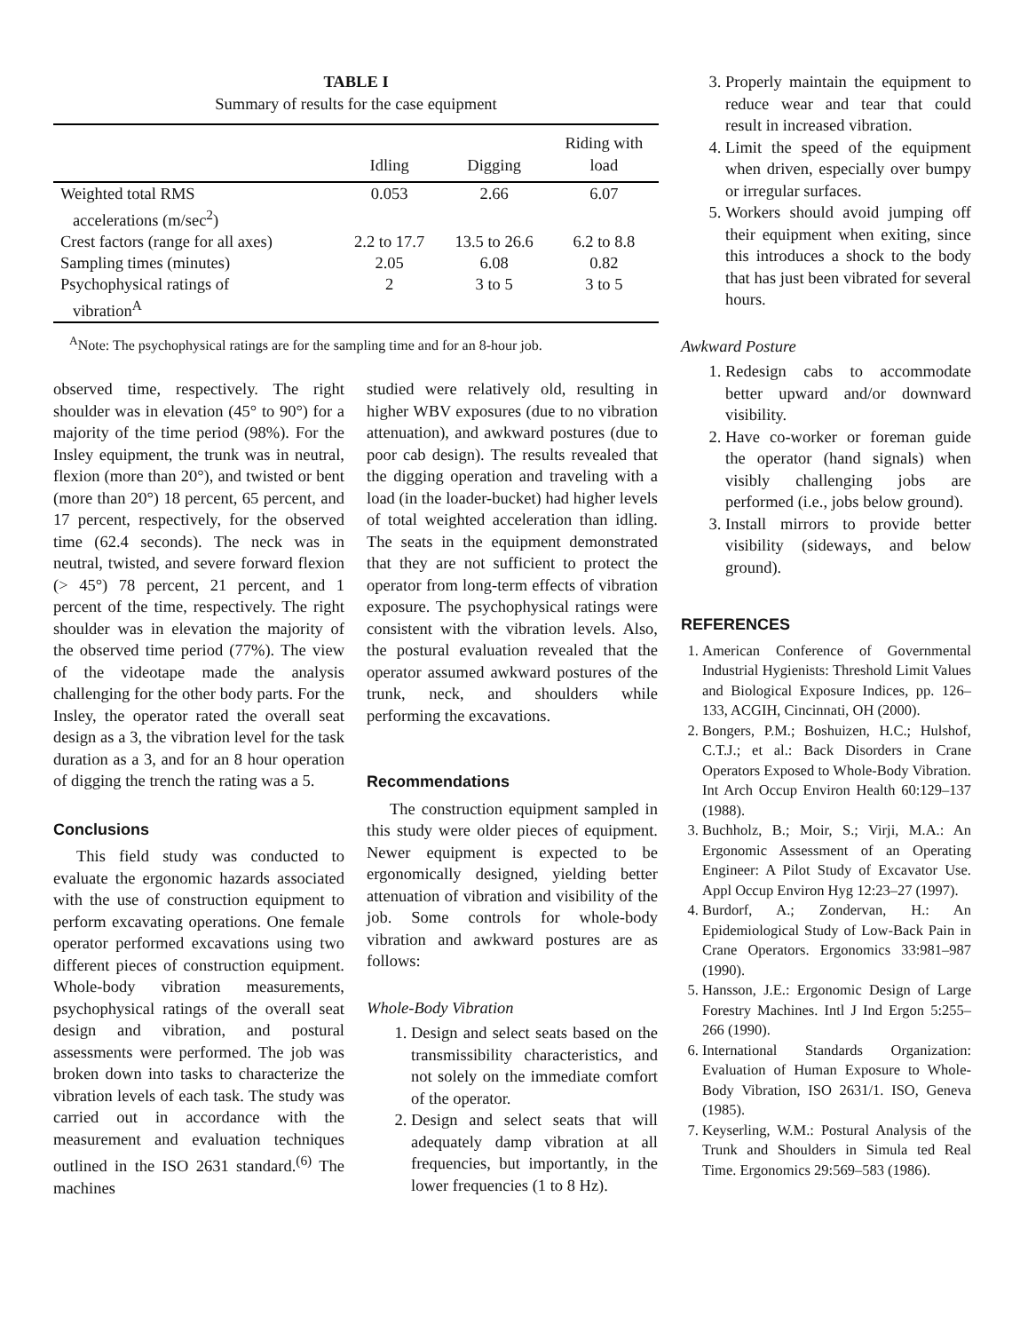TABLE I
Summary of results for the case equipment
| | Idling | Digging | Riding with load |
| --- | --- | --- | --- |
| Weighted total RMS accelerations (m/sec<sup>2</sup>) | 0.053 | 2.66 | 6.07 |
| Crest factors (range for all axes) | 2.2 to 17.7 | 13.5 to 26.6 | 6.2 to 8.8 |
| Sampling times (minutes) | 2.05 | 6.08 | 0.82 |
| Psychophysical ratings of vibration<sup>A</sup> | 2 | 3 to 5 | 3 to 5 |
<sup>A</sup>Note: The psychophysical ratings are for the sampling time and for an 8-hour job.
observed time, respectively. The right shoulder was in elevation (45° to 90°) for a majority of the time period (98%). For the Insley equipment, the trunk was in neutral, flexion (more than 20°), and twisted or bent (more than 20°) 18 percent, 65 percent, and 17 percent, respectively, for the observed time (62.4 seconds). The neck was in neutral, twisted, and severe forward flexion (> 45°) 78 percent, 21 percent, and 1 percent of the time, respectively. The right shoulder was in elevation the majority of the observed time period (77%). The view of the videotape made the analysis challenging for the other body parts. For the Insley, the operator rated the overall seat design as a 3, the vibration level for the task duration as a 3, and for an 8 hour operation of digging the trench the rating was a 5.
Conclusions
This field study was conducted to evaluate the ergonomic hazards associated with the use of construction equipment to perform excavating operations. One female operator performed excavations using two different pieces of construction equipment. Whole-body vibration measurements, psychophysical ratings of the overall seat design and vibration, and postural assessments were performed. The job was broken down into tasks to characterize the vibration levels of each task. The study was carried out in accordance with the measurement and evaluation techniques outlined in the ISO 2631 standard.<sup>(6)</sup> The machines
studied were relatively old, resulting in higher WBV exposures (due to no vibration attenuation), and awkward postures (due to poor cab design). The results revealed that the digging operation and traveling with a load (in the loader-bucket) had higher levels of total weighted acceleration than idling. The seats in the equipment demonstrated that they are not sufficient to protect the operator from long-term effects of vibration exposure. The psychophysical ratings were consistent with the vibration levels. Also, the postural evaluation revealed that the operator assumed awkward postures of the trunk, neck, and shoulders while performing the excavations.
Recommendations
The construction equipment sampled in this study were older pieces of equipment. Newer equipment is expected to be ergonomically designed, yielding better attenuation of vibration and visibility of the job. Some controls for whole-body vibration and awkward postures are as follows:
Whole-Body Vibration
1. Design and select seats based on the transmissibility characteristics, and not solely on the immediate comfort of the operator.
2. Design and select seats that will adequately damp vibration at all frequencies, but importantly, in the lower frequencies (1 to 8 Hz).
3. Properly maintain the equipment to reduce wear and tear that could result in increased vibration.
4. Limit the speed of the equipment when driven, especially over bumpy or irregular surfaces.
5. Workers should avoid jumping off their equipment when exiting, since this introduces a shock to the body that has just been vibrated for several hours.
Awkward Posture
1. Redesign cabs to accommodate better upward and/or downward visibility.
2. Have co-worker or foreman guide the operator (hand signals) when visibly challenging jobs are performed (i.e., jobs below ground).
3. Install mirrors to provide better visibility (sideways, and below ground).
REFERENCES
1. American Conference of Governmental Industrial Hygienists: Threshold Limit Values and Biological Exposure Indices, pp. 126–133, ACGIH, Cincinnati, OH (2000).
2. Bongers, P.M.; Boshuizen, H.C.; Hulshof, C.T.J.; et al.: Back Disorders in Crane Operators Exposed to Whole-Body Vibration. Int Arch Occup Environ Health 60:129–137 (1988).
3. Buchholz, B.; Moir, S.; Virji, M.A.: An Ergonomic Assessment of an Operating Engineer: A Pilot Study of Excavator Use. Appl Occup Environ Hyg 12:23–27 (1997).
4. Burdorf, A.; Zondervan, H.: An Epidemiological Study of Low-Back Pain in Crane Operators. Ergonomics 33:981–987 (1990).
5. Hansson, J.E.: Ergonomic Design of Large Forestry Machines. Intl J Ind Ergon 5:255–266 (1990).
6. International Standards Organization: Evaluation of Human Exposure to Whole-Body Vibration, ISO 2631/1. ISO, Geneva (1985).
7. Keyserling, W.M.: Postural Analysis of the Trunk and Shoulders in Simula ted Real Time. Ergonomics 29:569–583 (1986).